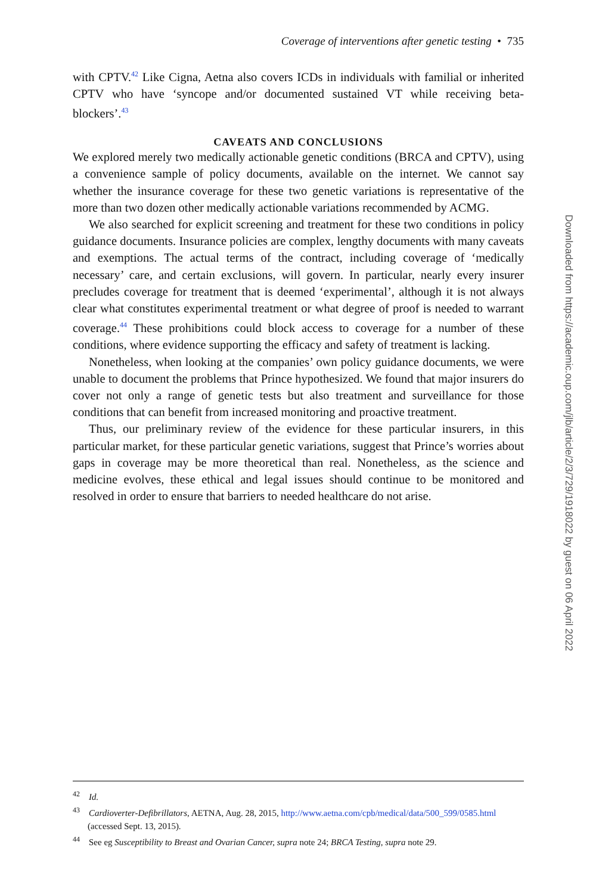Coverage of interventions after genetic testing • 735
with CPTV.<sup>42</sup> Like Cigna, Aetna also covers ICDs in individuals with familial or inherited CPTV who have ‘syncope and/or documented sustained VT while receiving beta-blockers’.<sup>43</sup>
CAVEATS AND CONCLUSIONS
We explored merely two medically actionable genetic conditions (BRCA and CPTV), using a convenience sample of policy documents, available on the internet. We cannot say whether the insurance coverage for these two genetic variations is representative of the more than two dozen other medically actionable variations recommended by ACMG.
We also searched for explicit screening and treatment for these two conditions in policy guidance documents. Insurance policies are complex, lengthy documents with many caveats and exemptions. The actual terms of the contract, including coverage of ‘medically necessary’ care, and certain exclusions, will govern. In particular, nearly every insurer precludes coverage for treatment that is deemed ‘experimental’, although it is not always clear what constitutes experimental treatment or what degree of proof is needed to warrant coverage.<sup>44</sup> These prohibitions could block access to coverage for a number of these conditions, where evidence supporting the efficacy and safety of treatment is lacking.
Nonetheless, when looking at the companies’ own policy guidance documents, we were unable to document the problems that Prince hypothesized. We found that major insurers do cover not only a range of genetic tests but also treatment and surveillance for those conditions that can benefit from increased monitoring and proactive treatment.
Thus, our preliminary review of the evidence for these particular insurers, in this particular market, for these particular genetic variations, suggest that Prince’s worries about gaps in coverage may be more theoretical than real. Nonetheless, as the science and medicine evolves, these ethical and legal issues should continue to be monitored and resolved in order to ensure that barriers to needed healthcare do not arise.
<sup>42</sup> Id.
<sup>43</sup> Cardioverter-Defibrillators, AETNA, Aug. 28, 2015, http://www.aetna.com/cpb/medical/data/500_599/0585.html (accessed Sept. 13, 2015).
<sup>44</sup> See eg Susceptibility to Breast and Ovarian Cancer, supra note 24; BRCA Testing, supra note 29.
Downloaded from https://academic.oup.com/jlb/article/2/3/729/1918022 by guest on 06 April 2022